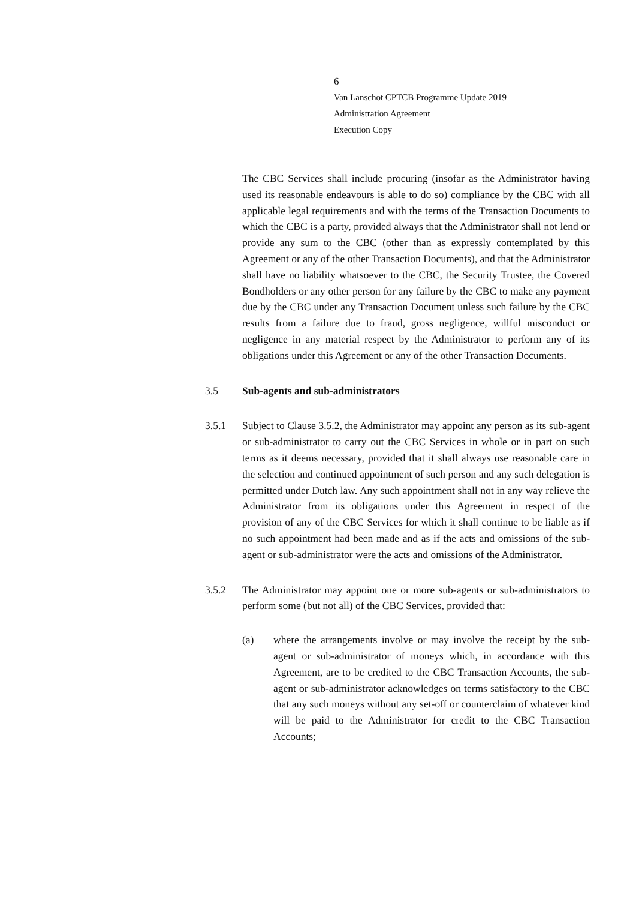6
Van Lanschot CPTCB Programme Update 2019
Administration Agreement
Execution Copy
The CBC Services shall include procuring (insofar as the Administrator having used its reasonable endeavours is able to do so) compliance by the CBC with all applicable legal requirements and with the terms of the Transaction Documents to which the CBC is a party, provided always that the Administrator shall not lend or provide any sum to the CBC (other than as expressly contemplated by this Agreement or any of the other Transaction Documents), and that the Administrator shall have no liability whatsoever to the CBC, the Security Trustee, the Covered Bondholders or any other person for any failure by the CBC to make any payment due by the CBC under any Transaction Document unless such failure by the CBC results from a failure due to fraud, gross negligence, willful misconduct or negligence in any material respect by the Administrator to perform any of its obligations under this Agreement or any of the other Transaction Documents.
3.5 Sub-agents and sub-administrators
3.5.1 Subject to Clause 3.5.2, the Administrator may appoint any person as its sub-agent or sub-administrator to carry out the CBC Services in whole or in part on such terms as it deems necessary, provided that it shall always use reasonable care in the selection and continued appointment of such person and any such delegation is permitted under Dutch law. Any such appointment shall not in any way relieve the Administrator from its obligations under this Agreement in respect of the provision of any of the CBC Services for which it shall continue to be liable as if no such appointment had been made and as if the acts and omissions of the sub-agent or sub-administrator were the acts and omissions of the Administrator.
3.5.2 The Administrator may appoint one or more sub-agents or sub-administrators to perform some (but not all) of the CBC Services, provided that:
(a) where the arrangements involve or may involve the receipt by the sub-agent or sub-administrator of moneys which, in accordance with this Agreement, are to be credited to the CBC Transaction Accounts, the sub-agent or sub-administrator acknowledges on terms satisfactory to the CBC that any such moneys without any set-off or counterclaim of whatever kind will be paid to the Administrator for credit to the CBC Transaction Accounts;